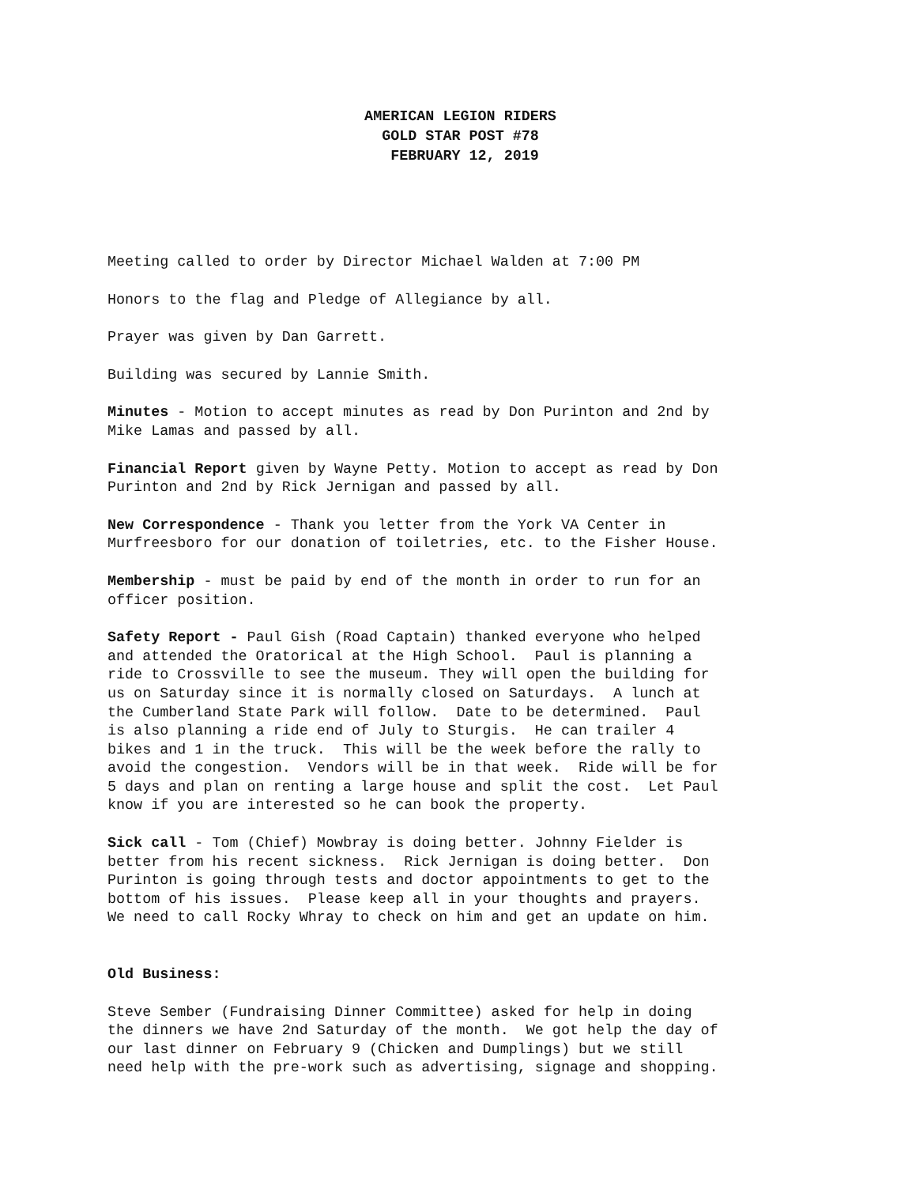AMERICAN LEGION RIDERS
GOLD STAR POST #78
FEBRUARY 12, 2019
Meeting called to order by Director Michael Walden at 7:00 PM
Honors to the flag and Pledge of Allegiance by all.
Prayer was given by Dan Garrett.
Building was secured by Lannie Smith.
Minutes - Motion to accept minutes as read by Don Purinton and 2nd by Mike Lamas and passed by all.
Financial Report given by Wayne Petty. Motion to accept as read by Don Purinton and 2nd by Rick Jernigan and passed by all.
New Correspondence - Thank you letter from the York VA Center in Murfreesboro for our donation of toiletries, etc. to the Fisher House.
Membership - must be paid by end of the month in order to run for an officer position.
Safety Report - Paul Gish (Road Captain) thanked everyone who helped and attended the Oratorical at the High School. Paul is planning a ride to Crossville to see the museum. They will open the building for us on Saturday since it is normally closed on Saturdays. A lunch at the Cumberland State Park will follow. Date to be determined. Paul is also planning a ride end of July to Sturgis. He can trailer 4 bikes and 1 in the truck. This will be the week before the rally to avoid the congestion. Vendors will be in that week. Ride will be for 5 days and plan on renting a large house and split the cost. Let Paul know if you are interested so he can book the property.
Sick call - Tom (Chief) Mowbray is doing better. Johnny Fielder is better from his recent sickness. Rick Jernigan is doing better. Don Purinton is going through tests and doctor appointments to get to the bottom of his issues. Please keep all in your thoughts and prayers. We need to call Rocky Whray to check on him and get an update on him.
Old Business:
Steve Sember (Fundraising Dinner Committee) asked for help in doing the dinners we have 2nd Saturday of the month. We got help the day of our last dinner on February 9 (Chicken and Dumplings) but we still need help with the pre-work such as advertising, signage and shopping.